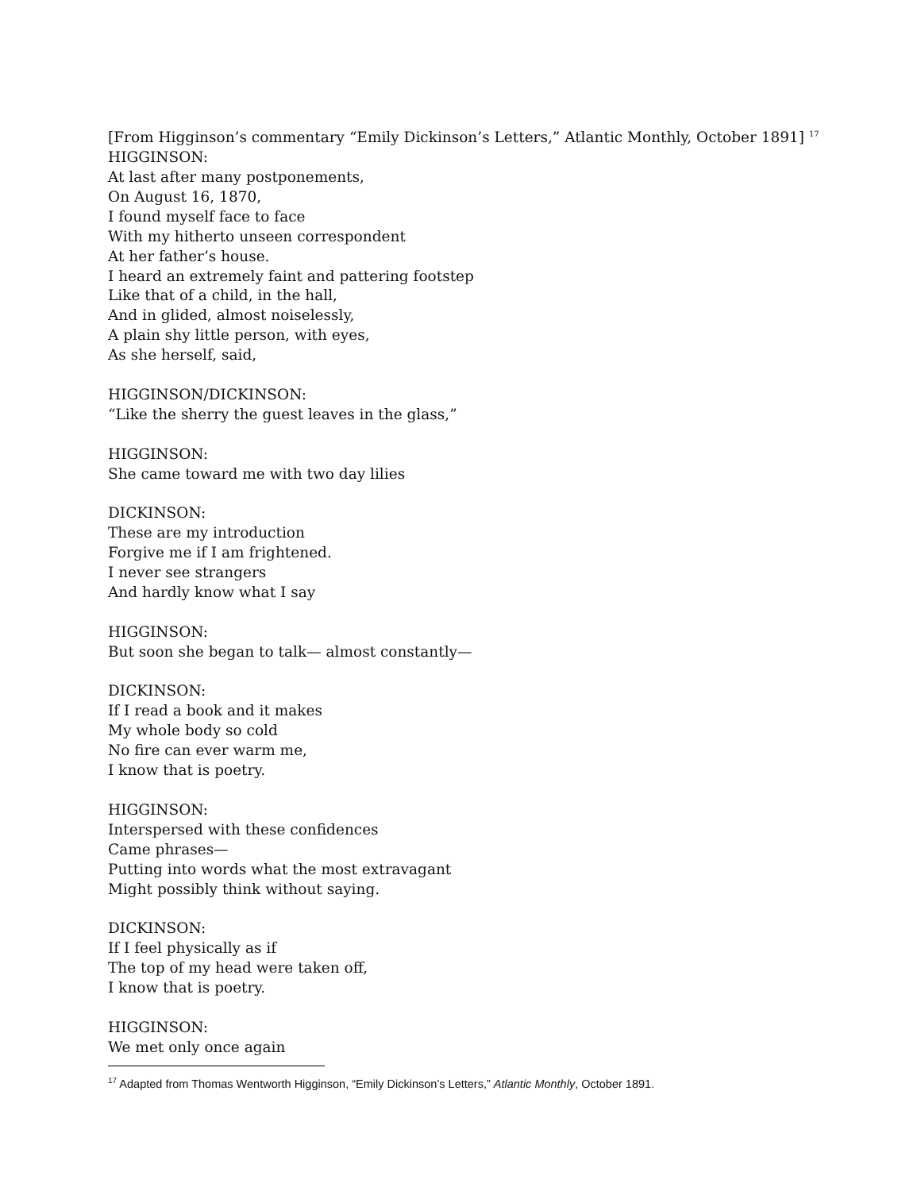[From Higginson’s commentary “Emily Dickinson’s Letters,” Atlantic Monthly, October 1891] <sup>17</sup>
HIGGINSON:
At last after many postponements,
On August 16, 1870,
I found myself face to face
With my hitherto unseen correspondent
At her father’s house.
I heard an extremely faint and pattering footstep
Like that of a child, in the hall,
And in glided, almost noiselessly,
A plain shy little person, with eyes,
As she herself, said,
HIGGINSON/DICKINSON:
“Like the sherry the guest leaves in the glass,”
HIGGINSON:
She came toward me with two day lilies
DICKINSON:
These are my introduction
Forgive me if I am frightened.
I never see strangers
And hardly know what I say
HIGGINSON:
But soon she began to talk— almost constantly—
DICKINSON:
If I read a book and it makes
My whole body so cold
No fire can ever warm me,
I know that is poetry.
HIGGINSON:
Interspersed with these confidences
Came phrases—
Putting into words what the most extravagant
Might possibly think without saying.
DICKINSON:
If I feel physically as if
The top of my head were taken off,
I know that is poetry.
HIGGINSON:
We met only once again
<sup>17</sup> Adapted from Thomas Wentworth Higginson, “Emily Dickinson’s Letters,” Atlantic Monthly, October 1891.